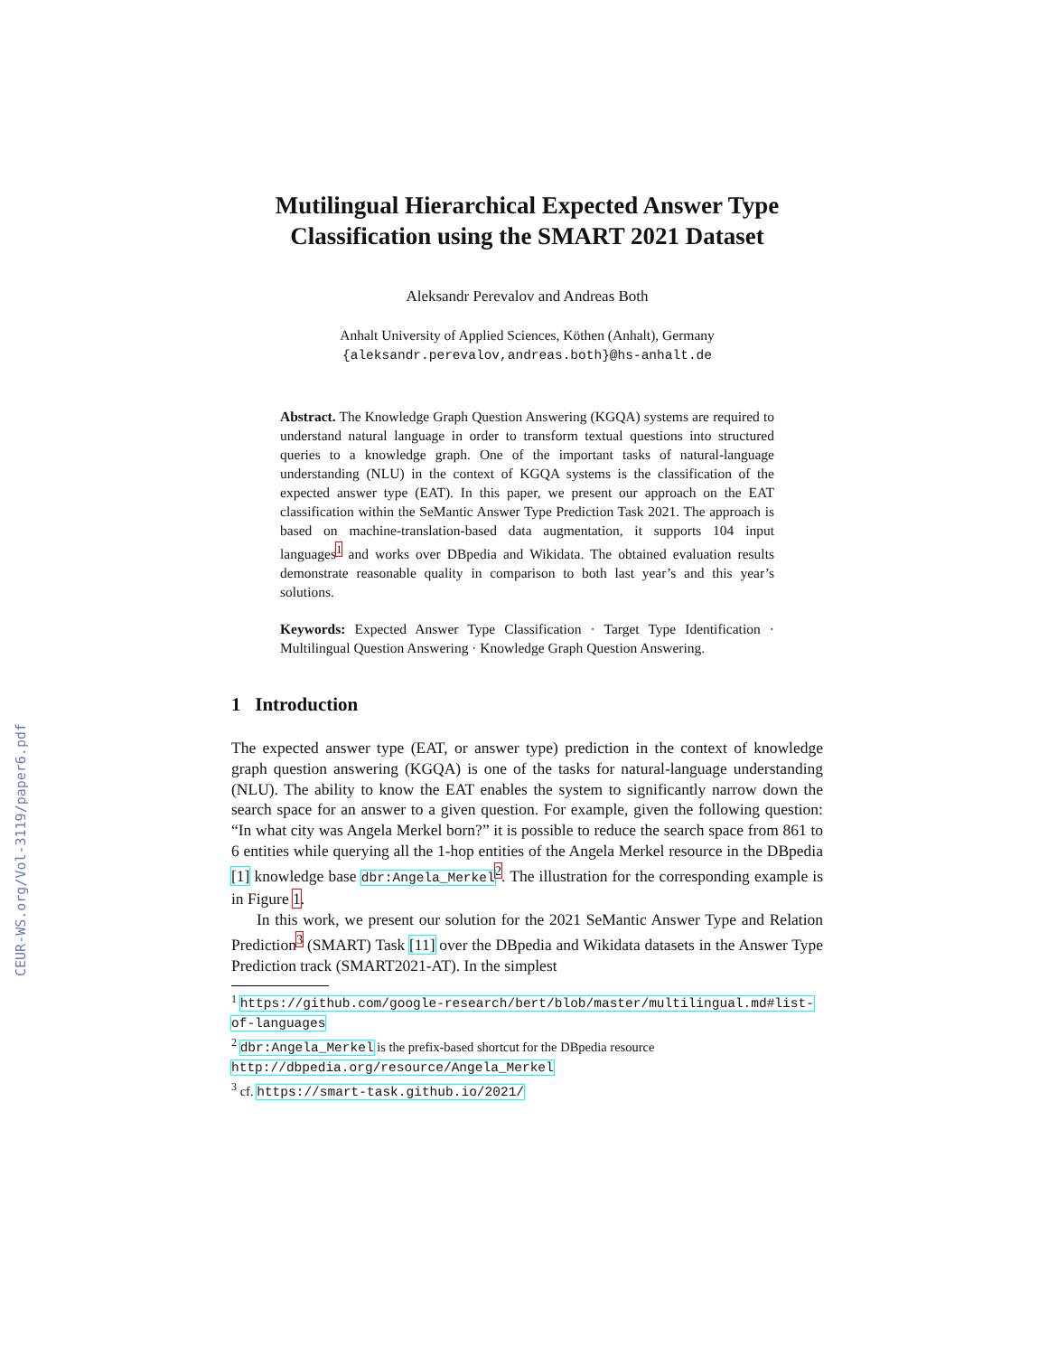CEUR-WS.org/Vol-3119/paper6.pdf
Mutilingual Hierarchical Expected Answer Type Classification using the SMART 2021 Dataset
Aleksandr Perevalov and Andreas Both
Anhalt University of Applied Sciences, Köthen (Anhalt), Germany
{aleksandr.perevalov,andreas.both}@hs-anhalt.de
Abstract. The Knowledge Graph Question Answering (KGQA) systems are required to understand natural language in order to transform textual questions into structured queries to a knowledge graph. One of the important tasks of natural-language understanding (NLU) in the context of KGQA systems is the classification of the expected answer type (EAT). In this paper, we present our approach on the EAT classification within the SeMantic Answer Type Prediction Task 2021. The approach is based on machine-translation-based data augmentation, it supports 104 input languages<sup>1</sup> and works over DBpedia and Wikidata. The obtained evaluation results demonstrate reasonable quality in comparison to both last year’s and this year’s solutions.
Keywords: Expected Answer Type Classification · Target Type Identification · Multilingual Question Answering · Knowledge Graph Question Answering.
1 Introduction
The expected answer type (EAT, or answer type) prediction in the context of knowledge graph question answering (KGQA) is one of the tasks for natural-language understanding (NLU). The ability to know the EAT enables the system to significantly narrow down the search space for an answer to a given question. For example, given the following question: “In what city was Angela Merkel born?” it is possible to reduce the search space from 861 to 6 entities while querying all the 1-hop entities of the Angela Merkel resource in the DBpedia [1] knowledge base dbr:Angela_Merkel<sup>2</sup>. The illustration for the corresponding example is in Figure 1.
In this work, we present our solution for the 2021 SeMantic Answer Type and Relation Prediction<sup>3</sup> (SMART) Task [11] over the DBpedia and Wikidata datasets in the Answer Type Prediction track (SMART2021-AT). In the simplest
<sup>1</sup> https://github.com/google-research/bert/blob/master/multilingual.md#list-of-languages
<sup>2</sup> dbr:Angela_Merkel is the prefix-based shortcut for the DBpedia resource http://dbpedia.org/resource/Angela_Merkel
<sup>3</sup> cf. https://smart-task.github.io/2021/